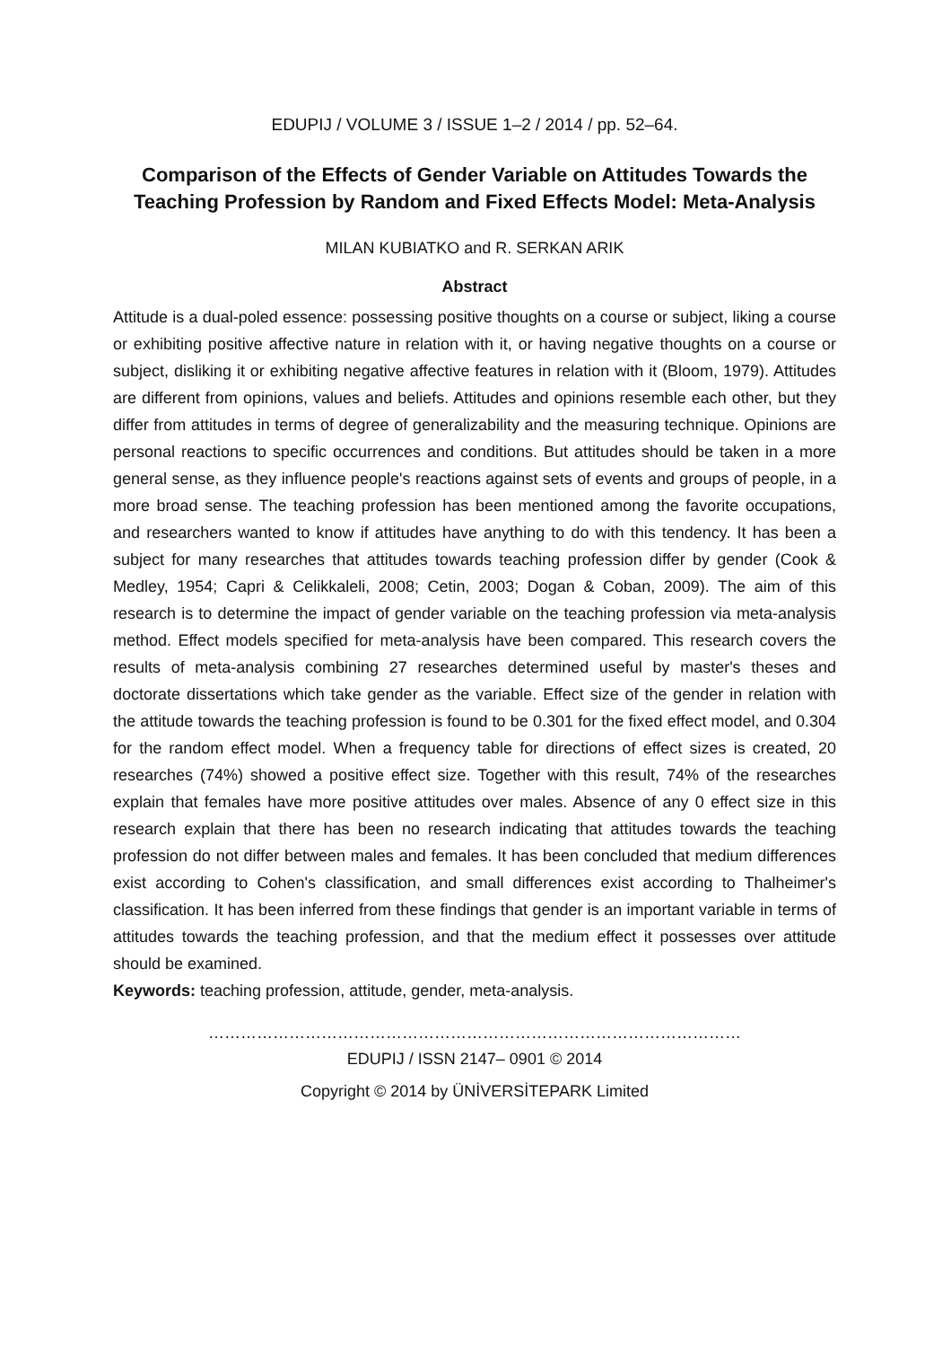EDUPIJ / VOLUME 3 / ISSUE 1–2 / 2014 / pp. 52–64.
Comparison of the Effects of Gender Variable on Attitudes Towards the Teaching Profession by Random and Fixed Effects Model: Meta-Analysis
MILAN KUBIATKO and R. SERKAN ARIK
Abstract
Attitude is a dual-poled essence: possessing positive thoughts on a course or subject, liking a course or exhibiting positive affective nature in relation with it, or having negative thoughts on a course or subject, disliking it or exhibiting negative affective features in relation with it (Bloom, 1979). Attitudes are different from opinions, values and beliefs. Attitudes and opinions resemble each other, but they differ from attitudes in terms of degree of generalizability and the measuring technique. Opinions are personal reactions to specific occurrences and conditions. But attitudes should be taken in a more general sense, as they influence people's reactions against sets of events and groups of people, in a more broad sense. The teaching profession has been mentioned among the favorite occupations, and researchers wanted to know if attitudes have anything to do with this tendency. It has been a subject for many researches that attitudes towards teaching profession differ by gender (Cook & Medley, 1954; Capri & Celikkaleli, 2008; Cetin, 2003; Dogan & Coban, 2009). The aim of this research is to determine the impact of gender variable on the teaching profession via meta-analysis method. Effect models specified for meta-analysis have been compared. This research covers the results of meta-analysis combining 27 researches determined useful by master's theses and doctorate dissertations which take gender as the variable. Effect size of the gender in relation with the attitude towards the teaching profession is found to be 0.301 for the fixed effect model, and 0.304 for the random effect model. When a frequency table for directions of effect sizes is created, 20 researches (74%) showed a positive effect size. Together with this result, 74% of the researches explain that females have more positive attitudes over males. Absence of any 0 effect size in this research explain that there has been no research indicating that attitudes towards the teaching profession do not differ between males and females. It has been concluded that medium differences exist according to Cohen's classification, and small differences exist according to Thalheimer's classification. It has been inferred from these findings that gender is an important variable in terms of attitudes towards the teaching profession, and that the medium effect it possesses over attitude should be examined.
Keywords: teaching profession, attitude, gender, meta-analysis.
………………………………………………………………………………………
EDUPIJ / ISSN 2147– 0901 © 2014
Copyright © 2014 by ÜNİVERSİTEPARK Limited